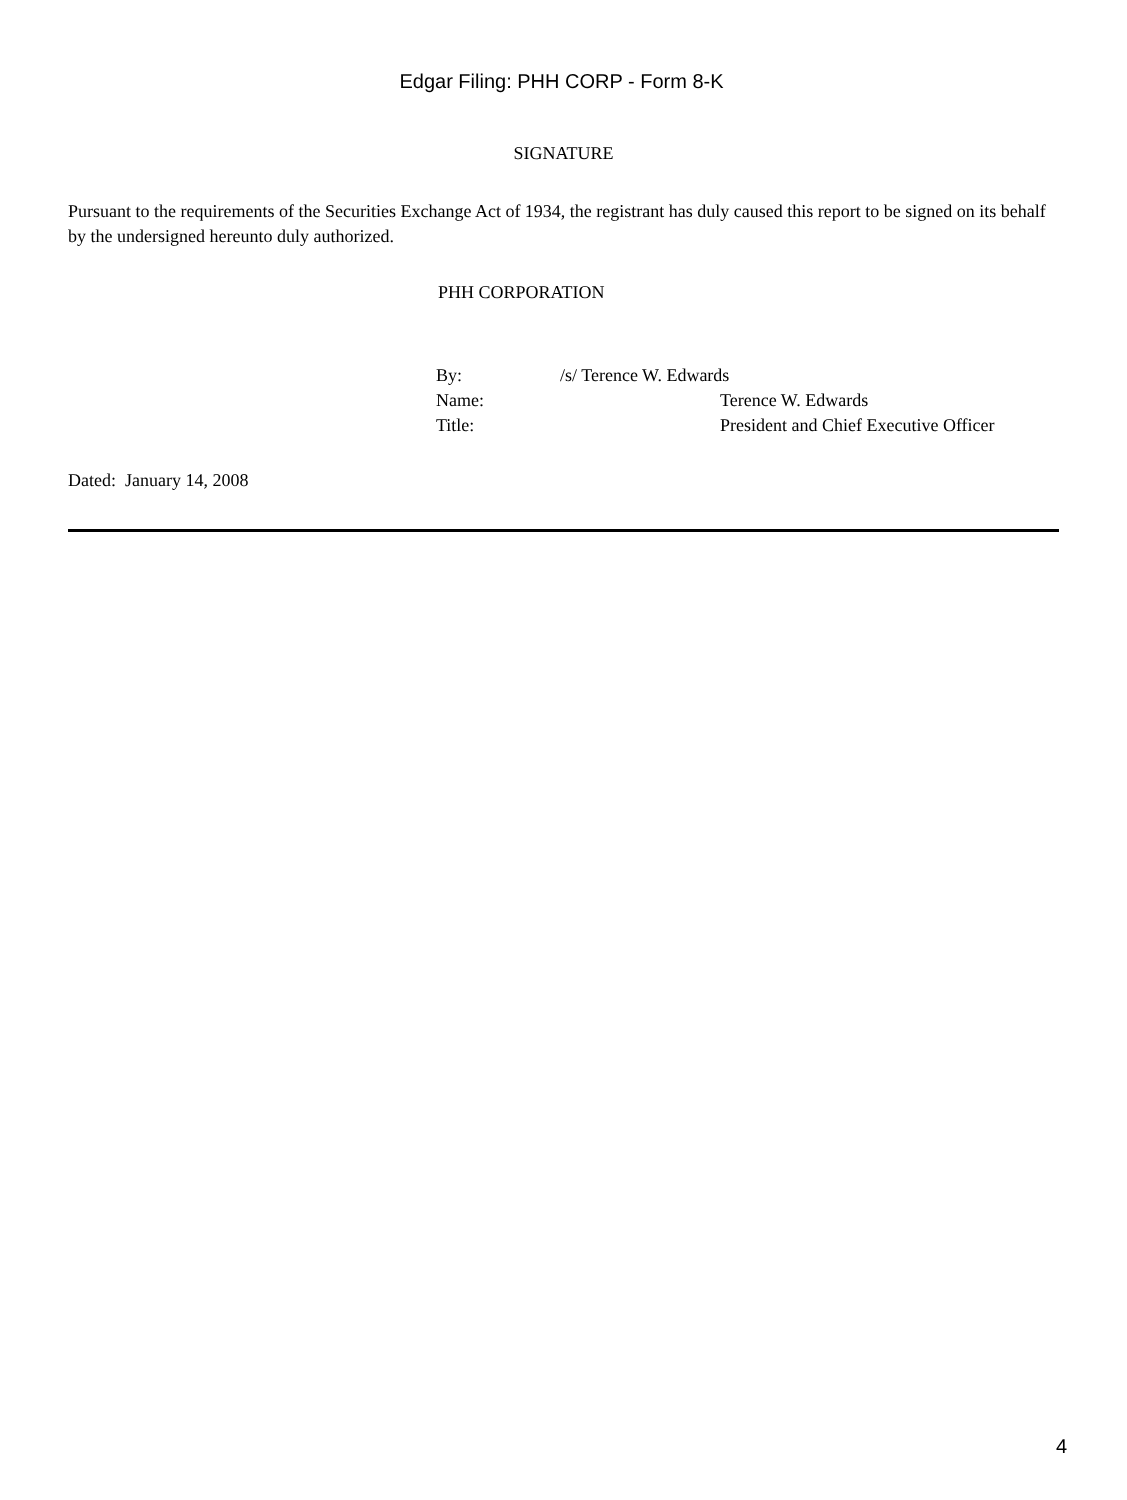Edgar Filing: PHH CORP - Form 8-K
SIGNATURE
Pursuant to the requirements of the Securities Exchange Act of 1934, the registrant has duly caused this report to be signed on its behalf by the undersigned hereunto duly authorized.
PHH CORPORATION
| By: | /s/ Terence W. Edwards | |
| Name: | | Terence W. Edwards |
| Title: | | President and Chief Executive Officer |
Dated: January 14, 2008
4